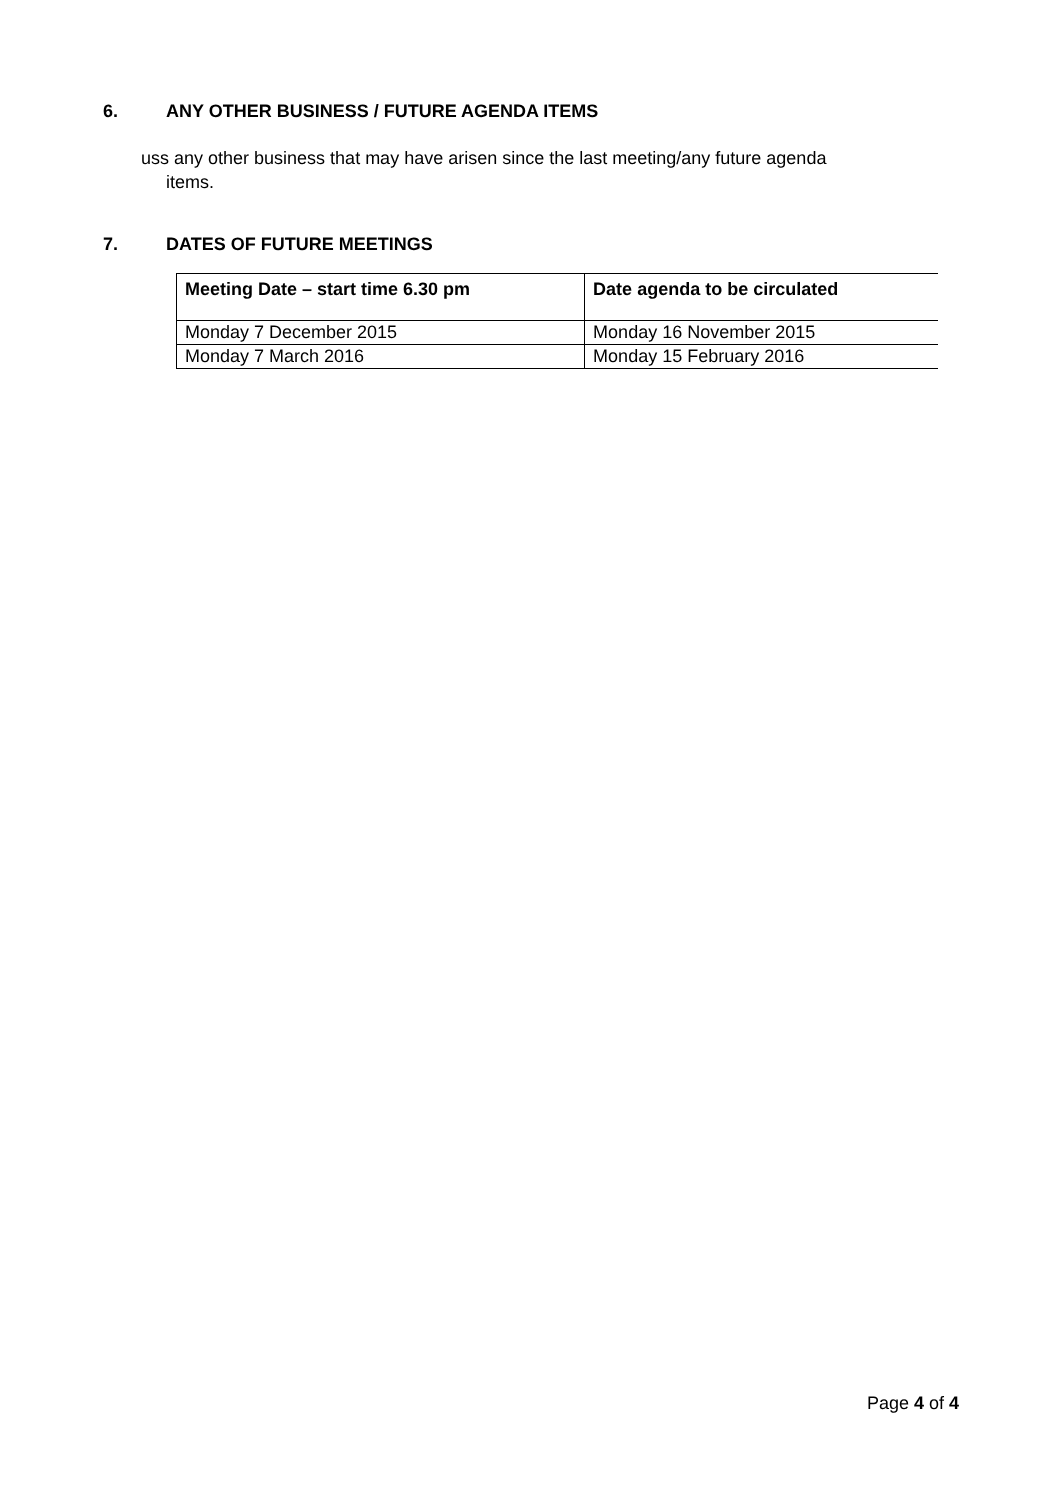6. ANY OTHER BUSINESS / FUTURE AGENDA ITEMS
uss any other business that may have arisen since the last meeting/any future agenda
items.
7. DATES OF FUTURE MEETINGS
| Meeting Date – start time 6.30 pm | Date agenda to be circulated |
| --- | --- |
| Monday 7 December 2015 | Monday 16 November 2015 |
| Monday 7 March 2016 | Monday 15 February 2016 |
Page 4 of 4